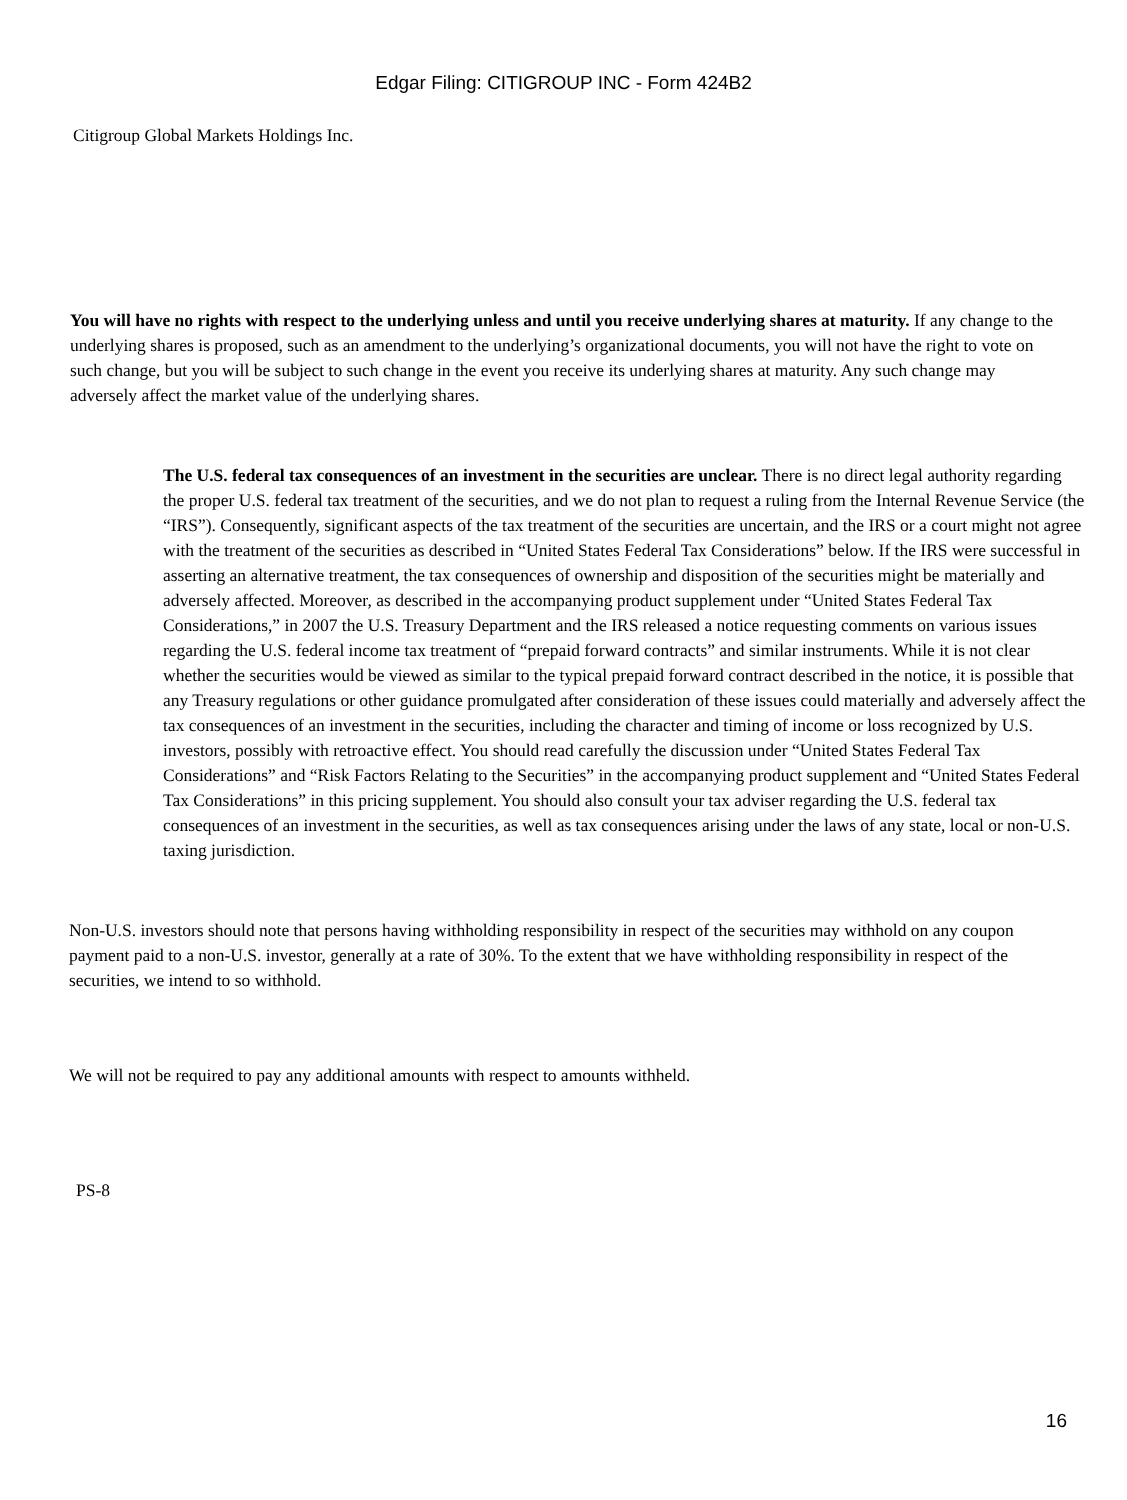Edgar Filing: CITIGROUP INC - Form 424B2
Citigroup Global Markets Holdings Inc.
You will have no rights with respect to the underlying unless and until you receive underlying shares at maturity. If any change to the underlying shares is proposed, such as an amendment to the underlying’s organizational documents, you will not have the right to vote on such change, but you will be subject to such change in the event you receive its underlying shares at maturity. Any such change may adversely affect the market value of the underlying shares.
The U.S. federal tax consequences of an investment in the securities are unclear. There is no direct legal authority regarding the proper U.S. federal tax treatment of the securities, and we do not plan to request a ruling from the Internal Revenue Service (the “IRS”). Consequently, significant aspects of the tax treatment of the securities are uncertain, and the IRS or a court might not agree with the treatment of the securities as described in “United States Federal Tax Considerations” below. If the IRS were successful in asserting an alternative treatment, the tax consequences of ownership and disposition of the securities might be materially and adversely affected. Moreover, as described in the accompanying product supplement under “United States Federal Tax Considerations,” in 2007 the U.S. Treasury Department and the IRS released a notice requesting comments on various issues regarding the U.S. federal income tax treatment of “prepaid forward contracts” and similar instruments. While it is not clear whether the securities would be viewed as similar to the typical prepaid forward contract described in the notice, it is possible that any Treasury regulations or other guidance promulgated after consideration of these issues could materially and adversely affect the tax consequences of an investment in the securities, including the character and timing of income or loss recognized by U.S. investors, possibly with retroactive effect. You should read carefully the discussion under “United States Federal Tax Considerations” and “Risk Factors Relating to the Securities” in the accompanying product supplement and “United States Federal Tax Considerations” in this pricing supplement. You should also consult your tax adviser regarding the U.S. federal tax consequences of an investment in the securities, as well as tax consequences arising under the laws of any state, local or non-U.S. taxing jurisdiction.
Non-U.S. investors should note that persons having withholding responsibility in respect of the securities may withhold on any coupon payment paid to a non-U.S. investor, generally at a rate of 30%. To the extent that we have withholding responsibility in respect of the securities, we intend to so withhold.
We will not be required to pay any additional amounts with respect to amounts withheld.
PS-8
16